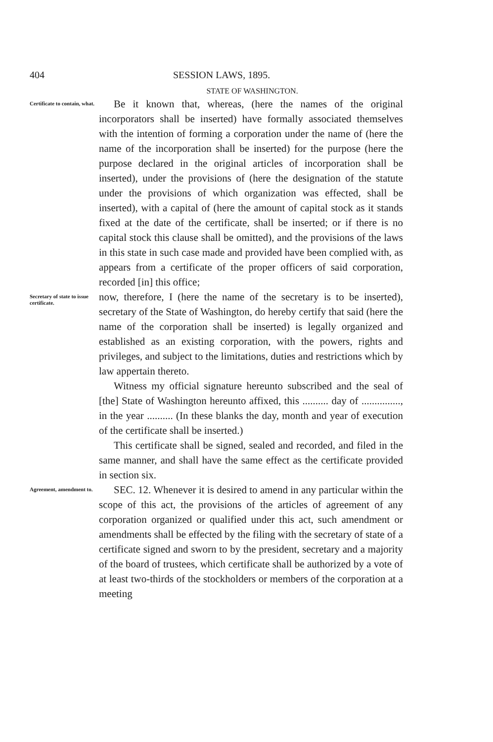404 SESSION LAWS, 1895.
STATE OF WASHINGTON.
Certificate to contain, what.
Be it known that, whereas, (here the names of the original incorporators shall be inserted) have formally associated themselves with the intention of forming a corporation under the name of (here the name of the incorporation shall be inserted) for the purpose (here the purpose declared in the original articles of incorporation shall be inserted), under the provisions of (here the designation of the statute under the provisions of which organization was effected, shall be inserted), with a capital of (here the amount of capital stock as it stands fixed at the date of the certificate, shall be inserted; or if there is no capital stock this clause shall be omitted), and the provisions of the laws in this state in such case made and provided have been complied with, as appears from a certificate of the proper officers of said corporation, recorded [in] this office;
Secretary of state to issue certificate.
now, therefore, I (here the name of the secretary is to be inserted), secretary of the State of Washington, do hereby certify that said (here the name of the corporation shall be inserted) is legally organized and established as an existing corporation, with the powers, rights and privileges, and subject to the limitations, duties and restrictions which by law appertain thereto.
Witness my official signature hereunto subscribed and the seal of [the] State of Washington hereunto affixed, this .......... day of ..............., in the year .......... (In these blanks the day, month and year of execution of the certificate shall be inserted.)
This certificate shall be signed, sealed and recorded, and filed in the same manner, and shall have the same effect as the certificate provided in section six.
Agreement, amendment to.
SEC. 12. Whenever it is desired to amend in any particular within the scope of this act, the provisions of the articles of agreement of any corporation organized or qualified under this act, such amendment or amendments shall be effected by the filing with the secretary of state of a certificate signed and sworn to by the president, secretary and a majority of the board of trustees, which certificate shall be authorized by a vote of at least two-thirds of the stockholders or members of the corporation at a meeting